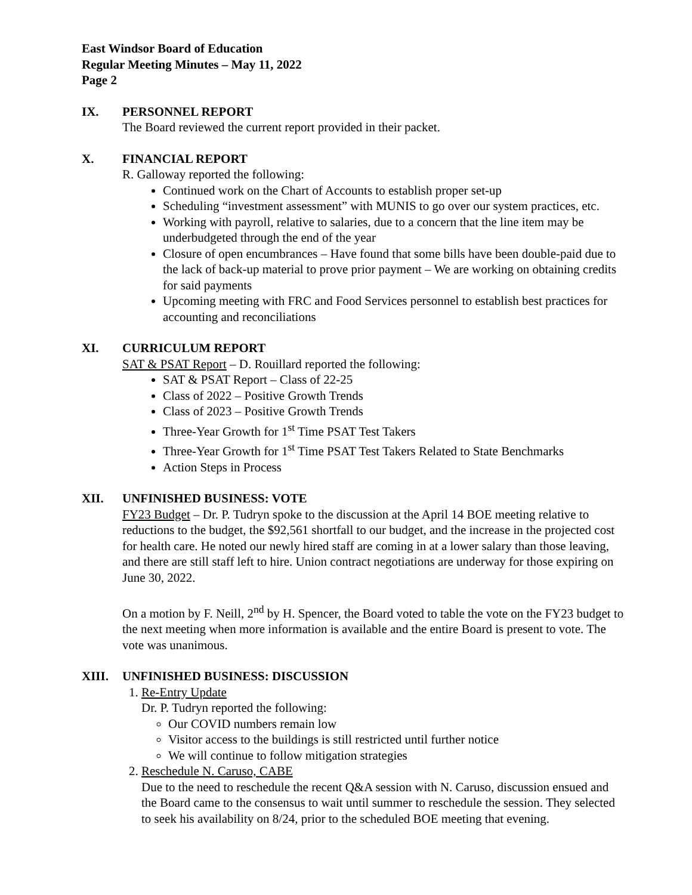East Windsor Board of Education
Regular Meeting Minutes – May 11, 2022
Page 2
IX. PERSONNEL REPORT
The Board reviewed the current report provided in their packet.
X. FINANCIAL REPORT
R. Galloway reported the following:
Continued work on the Chart of Accounts to establish proper set-up
Scheduling “investment assessment” with MUNIS to go over our system practices, etc.
Working with payroll, relative to salaries, due to a concern that the line item may be underbudgeted through the end of the year
Closure of open encumbrances – Have found that some bills have been double-paid due to the lack of back-up material to prove prior payment – We are working on obtaining credits for said payments
Upcoming meeting with FRC and Food Services personnel to establish best practices for accounting and reconciliations
XI. CURRICULUM REPORT
SAT & PSAT Report – D. Rouillard reported the following:
SAT & PSAT Report – Class of 22-25
Class of 2022 – Positive Growth Trends
Class of 2023 – Positive Growth Trends
Three-Year Growth for 1<sup>st</sup> Time PSAT Test Takers
Three-Year Growth for 1<sup>st</sup> Time PSAT Test Takers Related to State Benchmarks
Action Steps in Process
XII. UNFINISHED BUSINESS: VOTE
FY23 Budget – Dr. P. Tudryn spoke to the discussion at the April 14 BOE meeting relative to reductions to the budget, the $92,561 shortfall to our budget, and the increase in the projected cost for health care. He noted our newly hired staff are coming in at a lower salary than those leaving, and there are still staff left to hire. Union contract negotiations are underway for those expiring on June 30, 2022.
On a motion by F. Neill, 2<sup>nd</sup> by H. Spencer, the Board voted to table the vote on the FY23 budget to the next meeting when more information is available and the entire Board is present to vote. The vote was unanimous.
XIII. UNFINISHED BUSINESS: DISCUSSION
1. Re-Entry Update
Dr. P. Tudryn reported the following:
Our COVID numbers remain low
Visitor access to the buildings is still restricted until further notice
We will continue to follow mitigation strategies
2. Reschedule N. Caruso, CABE
Due to the need to reschedule the recent Q&A session with N. Caruso, discussion ensued and the Board came to the consensus to wait until summer to reschedule the session. They selected to seek his availability on 8/24, prior to the scheduled BOE meeting that evening.